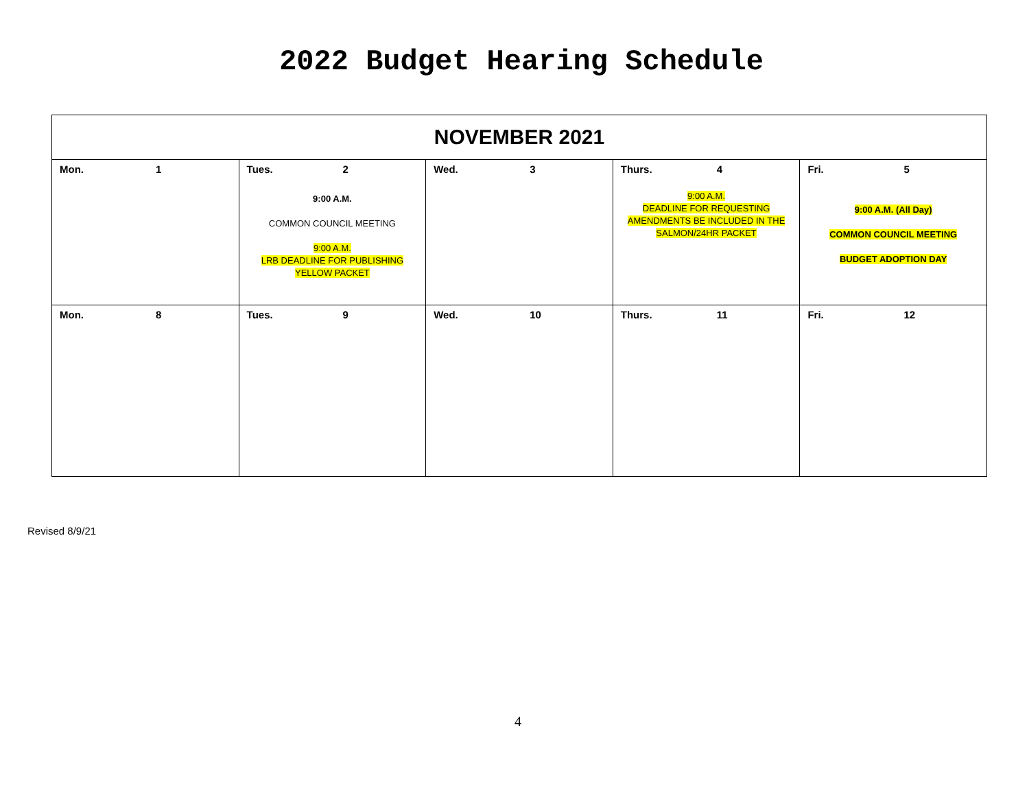2022 Budget Hearing Schedule
| NOVEMBER 2021 | | | | |
| --- | --- | --- | --- | --- |
| Mon. 1 | Tues. 2 9:00 A.M. COMMON COUNCIL MEETING 9:00 A.M. LRB DEADLINE FOR PUBLISHING YELLOW PACKET | Wed. 3 | Thurs. 4 9:00 A.M. DEADLINE FOR REQUESTING AMENDMENTS BE INCLUDED IN THE SALMON/24HR PACKET | Fri. 5 9:00 A.M. (All Day) COMMON COUNCIL MEETING BUDGET ADOPTION DAY |
| Mon. 8 | Tues. 9 | Wed. 10 | Thurs. 11 | Fri. 12 |
Revised 8/9/21
4